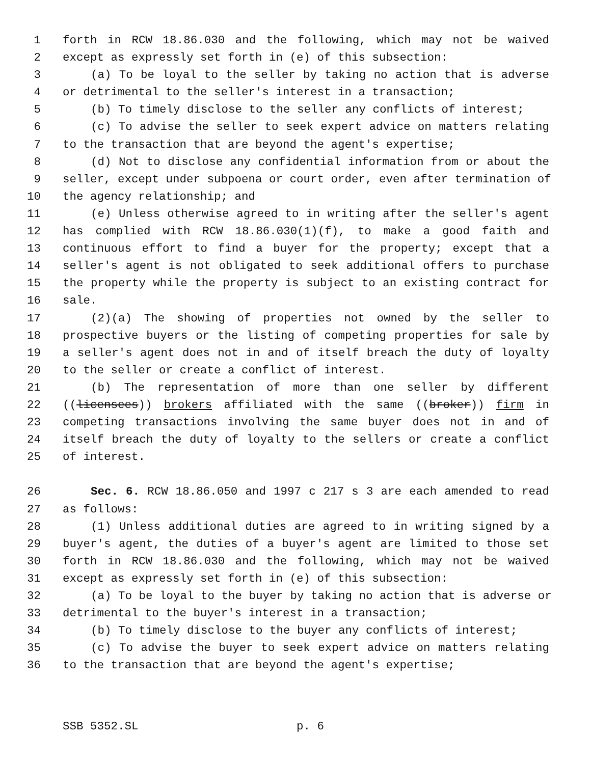1 forth in RCW 18.86.030 and the following, which may not be waived
2 except as expressly set forth in (e) of this subsection:
3 (a) To be loyal to the seller by taking no action that is adverse
4 or detrimental to the seller's interest in a transaction;
5 (b) To timely disclose to the seller any conflicts of interest;
6 (c) To advise the seller to seek expert advice on matters relating
7 to the transaction that are beyond the agent's expertise;
8 (d) Not to disclose any confidential information from or about the
9 seller, except under subpoena or court order, even after termination of
10 the agency relationship; and
11 (e) Unless otherwise agreed to in writing after the seller's agent
12 has complied with RCW 18.86.030(1)(f), to make a good faith and
13 continuous effort to find a buyer for the property; except that a
14 seller's agent is not obligated to seek additional offers to purchase
15 the property while the property is subject to an existing contract for
16 sale.
17 (2)(a) The showing of properties not owned by the seller to
18 prospective buyers or the listing of competing properties for sale by
19 a seller's agent does not in and of itself breach the duty of loyalty
20 to the seller or create a conflict of interest.
21 (b) The representation of more than one seller by different
22 ((licensees)) brokers affiliated with the same ((broker)) firm in
23 competing transactions involving the same buyer does not in and of
24 itself breach the duty of loyalty to the sellers or create a conflict
25 of interest.
26 Sec. 6. RCW 18.86.050 and 1997 c 217 s 3 are each amended to read
27 as follows:
28 (1) Unless additional duties are agreed to in writing signed by a
29 buyer's agent, the duties of a buyer's agent are limited to those set
30 forth in RCW 18.86.030 and the following, which may not be waived
31 except as expressly set forth in (e) of this subsection:
32 (a) To be loyal to the buyer by taking no action that is adverse or
33 detrimental to the buyer's interest in a transaction;
34 (b) To timely disclose to the buyer any conflicts of interest;
35 (c) To advise the buyer to seek expert advice on matters relating
36 to the transaction that are beyond the agent's expertise;
SSB 5352.SL p. 6